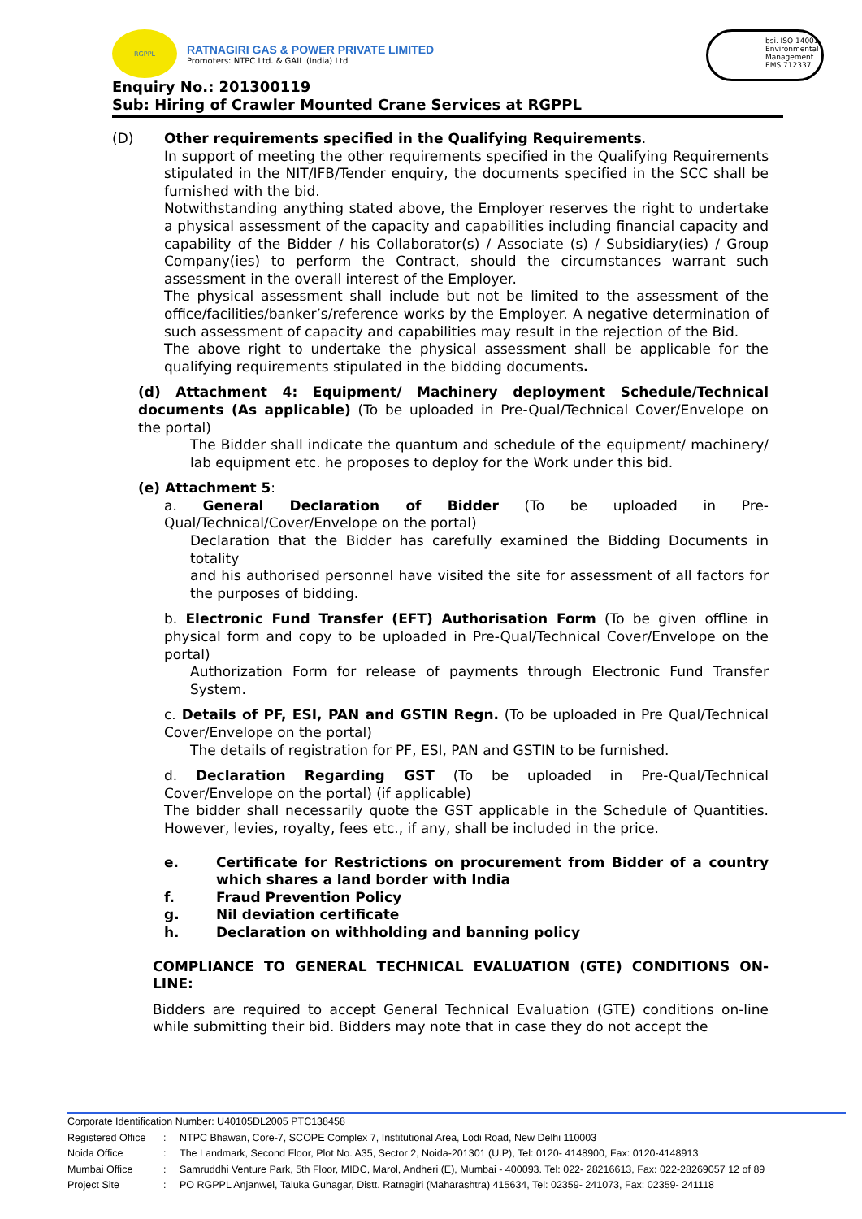RGPPL
RATNAGIRI GAS & POWER PRIVATE LIMITED
Promoters: NTPC Ltd. & GAIL (India) Ltd
bsi. ISO 14001 Environmental Management
EMS 712337
Enquiry No.: 201300119
Sub: Hiring of Crawler Mounted Crane Services at RGPPL
(D) Other requirements specified in the Qualifying Requirements.
In support of meeting the other requirements specified in the Qualifying Requirements stipulated in the NIT/IFB/Tender enquiry, the documents specified in the SCC shall be furnished with the bid.
Notwithstanding anything stated above, the Employer reserves the right to undertake a physical assessment of the capacity and capabilities including financial capacity and capability of the Bidder / his Collaborator(s) / Associate (s) / Subsidiary(ies) / Group Company(ies) to perform the Contract, should the circumstances warrant such assessment in the overall interest of the Employer.
The physical assessment shall include but not be limited to the assessment of the office/facilities/banker’s/reference works by the Employer. A negative determination of such assessment of capacity and capabilities may result in the rejection of the Bid.
The above right to undertake the physical assessment shall be applicable for the qualifying requirements stipulated in the bidding documents.
(d) Attachment 4: Equipment/ Machinery deployment Schedule/Technical documents (As applicable) (To be uploaded in Pre-Qual/Technical Cover/Envelope on the portal)
The Bidder shall indicate the quantum and schedule of the equipment/ machinery/ lab equipment etc. he proposes to deploy for the Work under this bid.
(e) Attachment 5:
a. General Declaration of Bidder (To be uploaded in Pre-Qual/Technical/Cover/Envelope on the portal)
Declaration that the Bidder has carefully examined the Bidding Documents in totality
and his authorised personnel have visited the site for assessment of all factors for the purposes of bidding.
b. Electronic Fund Transfer (EFT) Authorisation Form (To be given offline in physical form and copy to be uploaded in Pre-Qual/Technical Cover/Envelope on the portal)
Authorization Form for release of payments through Electronic Fund Transfer System.
c. Details of PF, ESI, PAN and GSTIN Regn. (To be uploaded in Pre Qual/Technical Cover/Envelope on the portal)
The details of registration for PF, ESI, PAN and GSTIN to be furnished.
d. Declaration Regarding GST (To be uploaded in Pre-Qual/Technical Cover/Envelope on the portal) (if applicable)
The bidder shall necessarily quote the GST applicable in the Schedule of Quantities. However, levies, royalty, fees etc., if any, shall be included in the price.
e. Certificate for Restrictions on procurement from Bidder of a country which shares a land border with India
f. Fraud Prevention Policy
g. Nil deviation certificate
h. Declaration on withholding and banning policy
COMPLIANCE TO GENERAL TECHNICAL EVALUATION (GTE) CONDITIONS ON-LINE:
Bidders are required to accept General Technical Evaluation (GTE) conditions on-line while submitting their bid. Bidders may note that in case they do not accept the
Corporate Identification Number: U40105DL2005 PTC138458
| Registered Office | : | NTPC Bhawan, Core-7, SCOPE Complex 7, Institutional Area, Lodi Road, New Delhi 110003 |
| Noida Office | : | The Landmark, Second Floor, Plot No. A35, Sector 2, Noida-201301 (U.P), Tel: 0120- 4148900, Fax: 0120-4148913 |
| Mumbai Office | : | Samruddhi Venture Park, 5th Floor, MIDC, Marol, Andheri (E), Mumbai - 400093. Tel: 022- 28216613, Fax: 022-28269057 12 of 89 |
| Project Site | : | PO RGPPL Anjanwel, Taluka Guhagar, Distt. Ratnagiri (Maharashtra) 415634, Tel: 02359- 241073, Fax: 02359- 241118 |